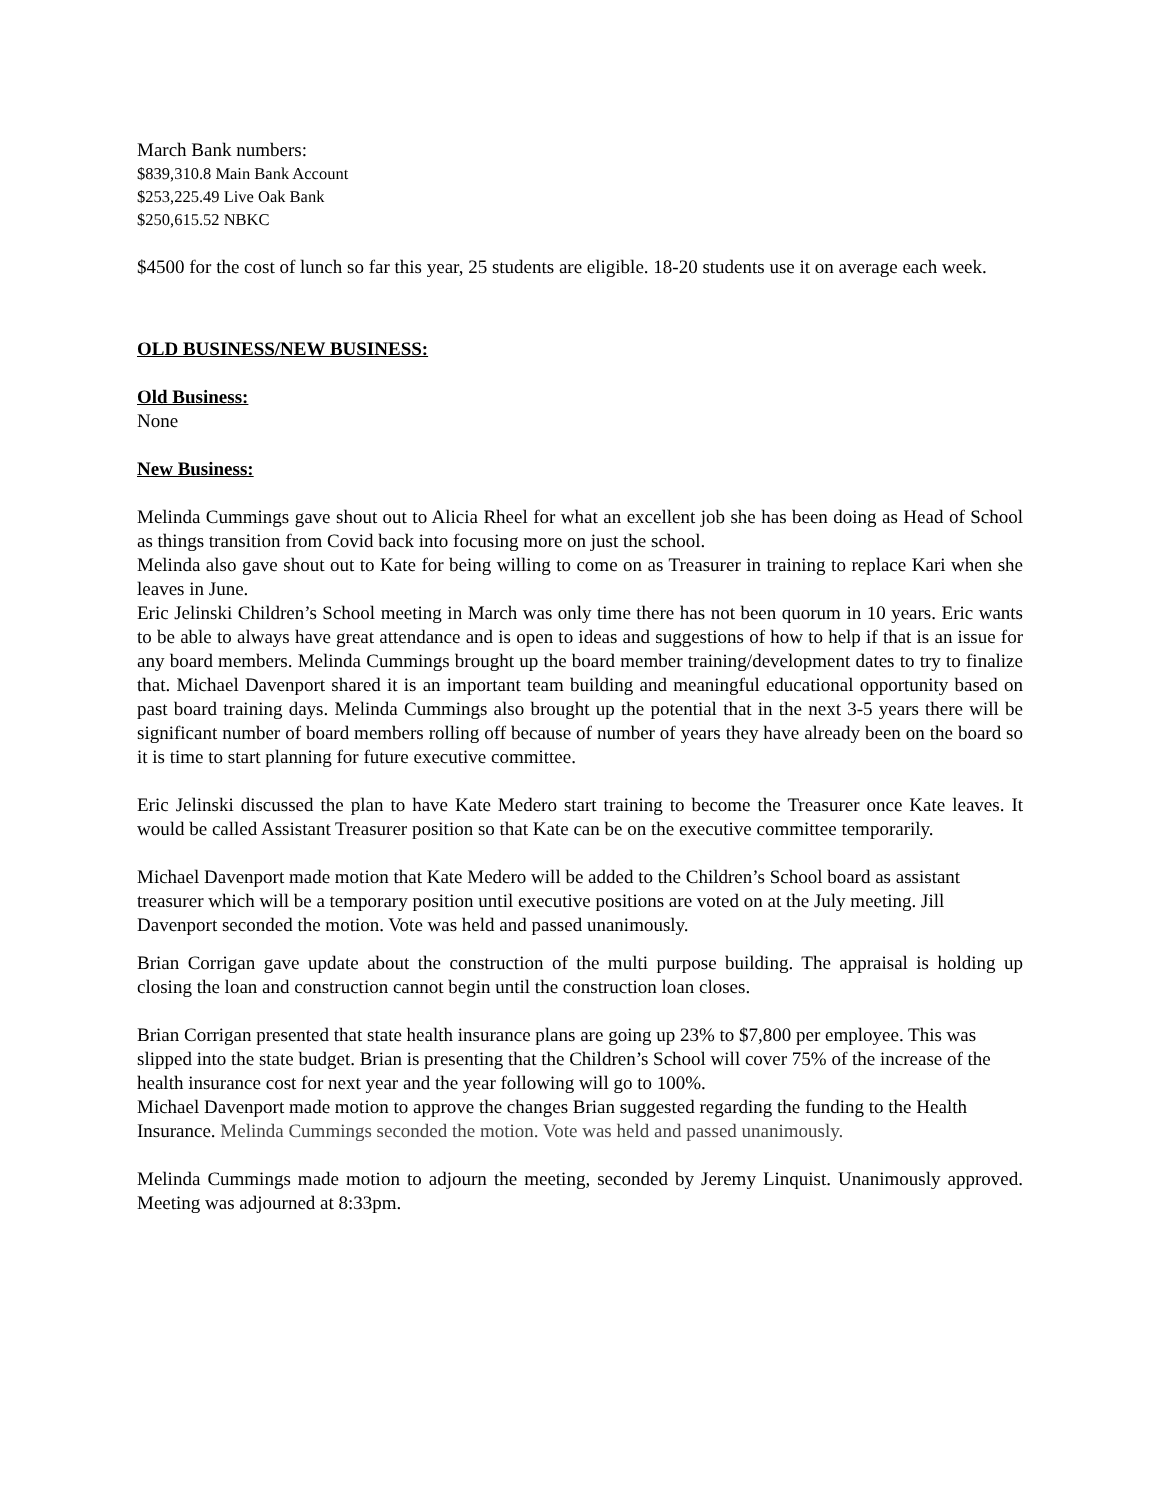March Bank numbers:
$839,310.8 Main Bank Account
$253,225.49 Live Oak Bank
$250,615.52 NBKC
$4500 for the cost of lunch so far this year, 25 students are eligible. 18-20 students use it on average each week.
OLD BUSINESS/NEW BUSINESS:
Old Business:
None
New Business:
Melinda Cummings gave shout out to Alicia Rheel for what an excellent job she has been doing as Head of School as things transition from Covid back into focusing more on just the school.
Melinda also gave shout out to Kate for being willing to come on as Treasurer in training to replace Kari when she leaves in June.
Eric Jelinski Children’s School meeting in March was only time there has not been quorum in 10 years. Eric wants to be able to always have great attendance and is open to ideas and suggestions of how to help if that is an issue for any board members. Melinda Cummings brought up the board member training/development dates to try to finalize that. Michael Davenport shared it is an important team building and meaningful educational opportunity based on past board training days. Melinda Cummings also brought up the potential that in the next 3-5 years there will be significant number of board members rolling off because of number of years they have already been on the board so it is time to start planning for future executive committee.
Eric Jelinski discussed the plan to have Kate Medero start training to become the Treasurer once Kate leaves. It would be called Assistant Treasurer position so that Kate can be on the executive committee temporarily.
Michael Davenport made motion that Kate Medero will be added to the Children’s School board as assistant treasurer which will be a temporary position until executive positions are voted on at the July meeting. Jill Davenport seconded the motion. Vote was held and passed unanimously.
Brian Corrigan gave update about the construction of the multi purpose building. The appraisal is holding up closing the loan and construction cannot begin until the construction loan closes.
Brian Corrigan presented that state health insurance plans are going up 23% to $7,800 per employee. This was slipped into the state budget. Brian is presenting that the Children’s School will cover 75% of the increase of the health insurance cost for next year and the year following will go to 100%.
Michael Davenport made motion to approve the changes Brian suggested regarding the funding to the Health Insurance. Melinda Cummings seconded the motion. Vote was held and passed unanimously.
Melinda Cummings made motion to adjourn the meeting, seconded by Jeremy Linquist. Unanimously approved. Meeting was adjourned at 8:33pm.